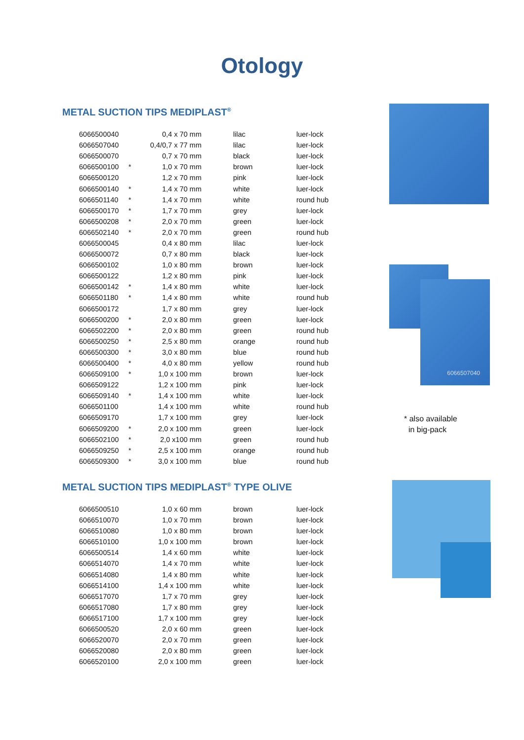Otology
METAL SUCTION TIPS MEDIPLAST<sup>®</sup>
| 6066500040 | | 0,4 x 70 mm | lilac | luer-lock |
| 6066507040 | | 0,4/0,7 x 77 mm | lilac | luer-lock |
| 6066500070 | | 0,7 x 70 mm | black | luer-lock |
| 6066500100 | * | 1,0 x 70 mm | brown | luer-lock |
| 6066500120 | | 1,2 x 70 mm | pink | luer-lock |
| 6066500140 | * | 1,4 x 70 mm | white | luer-lock |
| 6066501140 | * | 1,4 x 70 mm | white | round hub |
| 6066500170 | * | 1,7 x 70 mm | grey | luer-lock |
| 6066500208 | * | 2,0 x 70 mm | green | luer-lock |
| 6066502140 | * | 2,0 x 70 mm | green | round hub |
| 6066500045 | | 0,4 x 80 mm | lilac | luer-lock |
| 6066500072 | | 0,7 x 80 mm | black | luer-lock |
| 6066500102 | | 1,0 x 80 mm | brown | luer-lock |
| 6066500122 | | 1,2 x 80 mm | pink | luer-lock |
| 6066500142 | * | 1,4 x 80 mm | white | luer-lock |
| 6066501180 | * | 1,4 x 80 mm | white | round hub |
| 6066500172 | | 1,7 x 80 mm | grey | luer-lock |
| 6066500200 | * | 2,0 x 80 mm | green | luer-lock |
| 6066502200 | * | 2,0 x 80 mm | green | round hub |
| 6066500250 | * | 2,5 x 80 mm | orange | round hub |
| 6066500300 | * | 3,0 x 80 mm | blue | round hub |
| 6066500400 | * | 4,0 x 80 mm | yellow | round hub |
| 6066509100 | * | 1,0 x 100 mm | brown | luer-lock |
| 6066509122 | | 1,2 x 100 mm | pink | luer-lock |
| 6066509140 | * | 1,4 x 100 mm | white | luer-lock |
| 6066501100 | | 1,4 x 100 mm | white | round hub |
| 6066509170 | | 1,7 x 100 mm | grey | luer-lock |
| 6066509200 | * | 2,0 x 100 mm | green | luer-lock |
| 6066502100 | * | 2,0 x100 mm | green | round hub |
| 6066509250 | * | 2,5 x 100 mm | orange | round hub |
| 6066509300 | * | 3,0 x 100 mm | blue | round hub |
6066507040
* also available
in big-pack
METAL SUCTION TIPS MEDIPLAST<sup>®</sup> TYPE OLIVE
| 6066500510 | | 1,0 x 60 mm | brown | luer-lock |
| 6066510070 | | 1,0 x 70 mm | brown | luer-lock |
| 6066510080 | | 1,0 x 80 mm | brown | luer-lock |
| 6066510100 | | 1,0 x 100 mm | brown | luer-lock |
| 6066500514 | | 1,4 x 60 mm | white | luer-lock |
| 6066514070 | | 1,4 x 70 mm | white | luer-lock |
| 6066514080 | | 1,4 x 80 mm | white | luer-lock |
| 6066514100 | | 1,4 x 100 mm | white | luer-lock |
| 6066517070 | | 1,7 x 70 mm | grey | luer-lock |
| 6066517080 | | 1,7 x 80 mm | grey | luer-lock |
| 6066517100 | | 1,7 x 100 mm | grey | luer-lock |
| 6066500520 | | 2,0 x 60 mm | green | luer-lock |
| 6066520070 | | 2,0 x 70 mm | green | luer-lock |
| 6066520080 | | 2,0 x 80 mm | green | luer-lock |
| 6066520100 | | 2,0 x 100 mm | green | luer-lock |